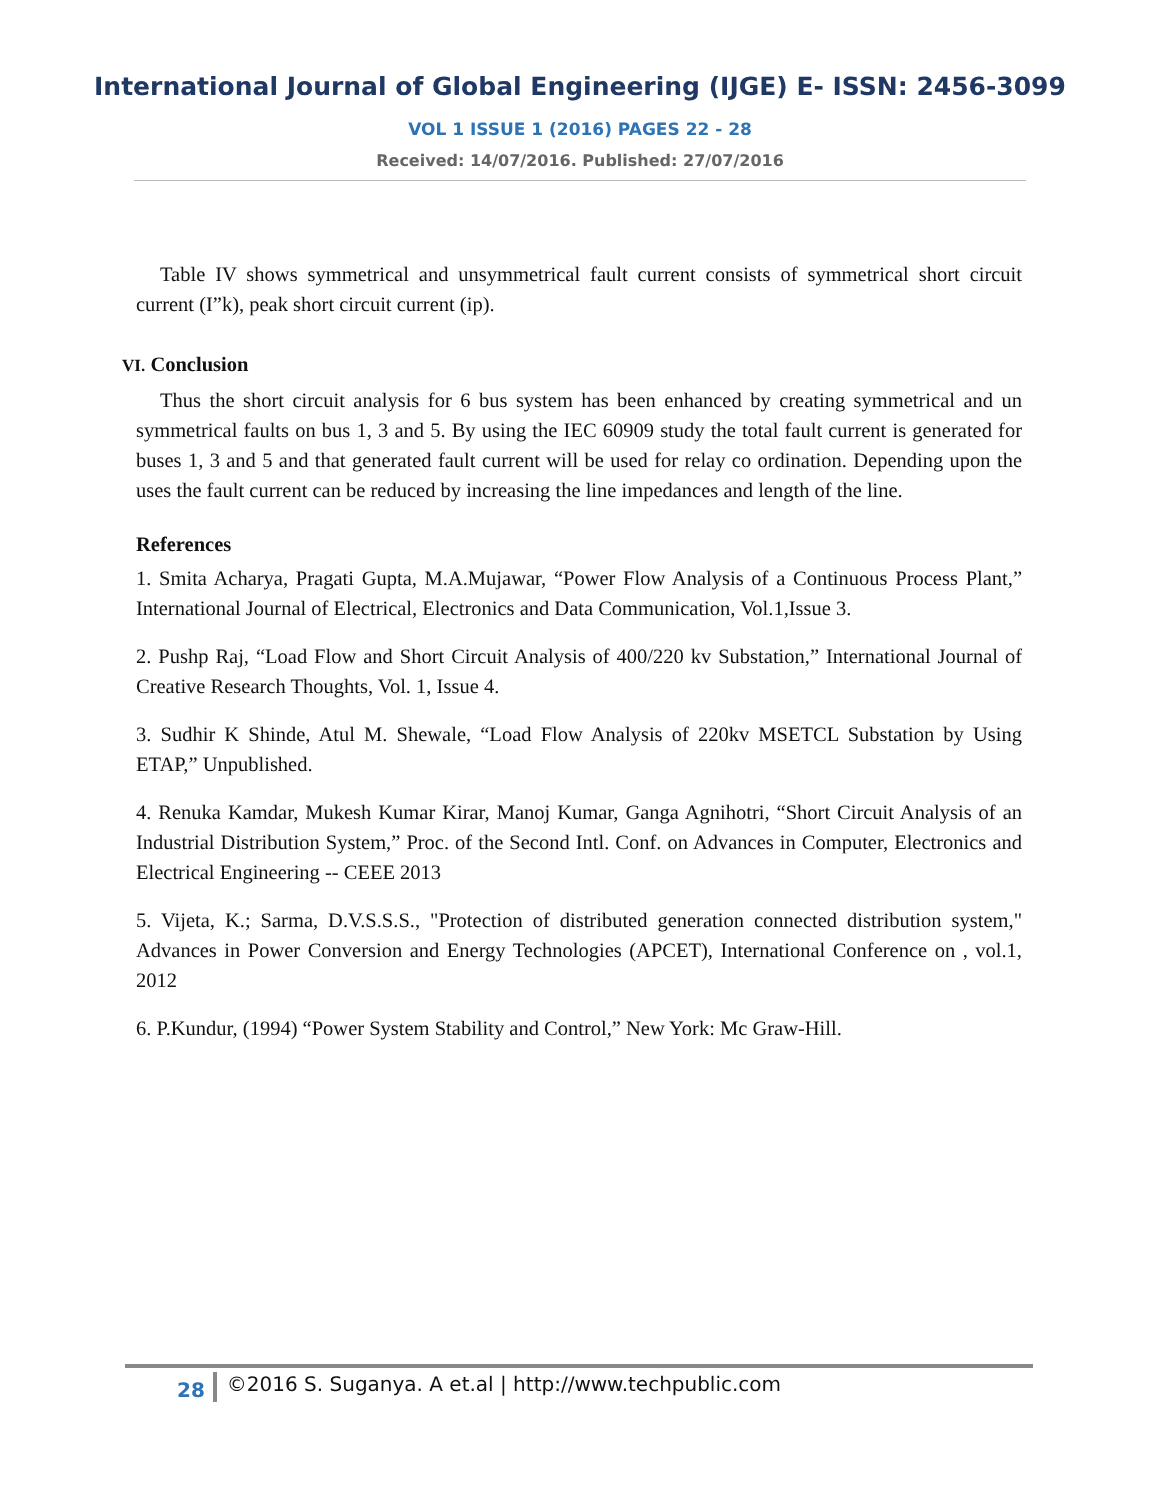International Journal of Global Engineering (IJGE) E- ISSN: 2456-3099
VOL 1 ISSUE 1 (2016) PAGES 22 - 28
Received: 14/07/2016. Published: 27/07/2016
Table IV shows symmetrical and unsymmetrical fault current consists of symmetrical short circuit current (I”k), peak short circuit current (ip).
VI. Conclusion
Thus the short circuit analysis for 6 bus system has been enhanced by creating symmetrical and un symmetrical faults on bus 1, 3 and 5. By using the IEC 60909 study the total fault current is generated for buses 1, 3 and 5 and that generated fault current will be used for relay co ordination. Depending upon the uses the fault current can be reduced by increasing the line impedances and length of the line.
References
1. Smita Acharya, Pragati Gupta, M.A.Mujawar, “Power Flow Analysis of a Continuous Process Plant,” International Journal of Electrical, Electronics and Data Communication, Vol.1,Issue 3.
2. Pushp Raj, “Load Flow and Short Circuit Analysis of 400/220 kv Substation,” International Journal of Creative Research Thoughts, Vol. 1, Issue 4.
3. Sudhir K Shinde, Atul M. Shewale, “Load Flow Analysis of 220kv MSETCL Substation by Using ETAP,” Unpublished.
4. Renuka Kamdar, Mukesh Kumar Kirar, Manoj Kumar, Ganga Agnihotri, “Short Circuit Analysis of an Industrial Distribution System,” Proc. of the Second Intl. Conf. on Advances in Computer, Electronics and Electrical Engineering -- CEEE 2013
5. Vijeta, K.; Sarma, D.V.S.S.S., "Protection of distributed generation connected distribution system," Advances in Power Conversion and Energy Technologies (APCET), International Conference on , vol.1, 2012
6. P.Kundur, (1994) “Power System Stability and Control,” New York: Mc Graw-Hill.
28 ©2016 S. Suganya. A et.al | http://www.techpublic.com